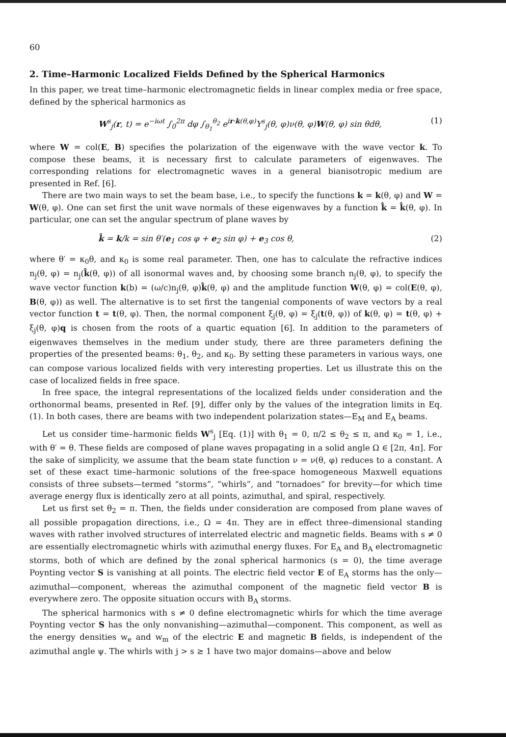60
2. Time–Harmonic Localized Fields Defined by the Spherical Harmonics
In this paper, we treat time–harmonic electromagnetic fields in linear complex media or free space, defined by the spherical harmonics as
W<sup>s</sup><sub>j</sub>(r, t) = e<sup>−iωt</sup> ∫<sub>0</sub><sup>2π</sup> dφ ∫<sub>θ<sub>1</sub></sub><sup>θ<sub>2</sub></sup> e<sup>ir·k(θ,φ)</sup>Y<sup>s</sup><sub>j</sub>(θ, φ)ν(θ, φ)W(θ, φ) sin θdθ, (1)
where W = col(E, B) specifies the polarization of the eigenwave with the wave vector k. To compose these beams, it is necessary first to calculate parameters of eigenwaves. The corresponding relations for electromagnetic waves in a general bianisotropic medium are presented in Ref. [6].
There are two main ways to set the beam base, i.e., to specify the functions k = k(θ, φ) and W = W(θ, φ). One can set first the unit wave normals of these eigenwaves by a function k̂ = k̂(θ, φ). In particular, one can set the angular spectrum of plane waves by
k̂ = k/k = sin θ′(e<sub>1</sub> cos φ + e<sub>2</sub> sin φ) + e<sub>3</sub> cos θ, (2)
where θ′ = κ<sub>0</sub>θ, and κ<sub>0</sub> is some real parameter. Then, one has to calculate the refractive indices n<sub>j</sub>(θ, φ) = n<sub>j</sub>(k̂(θ, φ)) of all isonormal waves and, by choosing some branch n<sub>j</sub>(θ, φ), to specify the wave vector function k(b) = (ω/c)n<sub>j</sub>(θ, φ)k̂(θ, φ) and the amplitude function W(θ, φ) = col(E(θ, φ), B(θ, φ)) as well. The alternative is to set first the tangenial components of wave vectors by a real vector function t = t(θ, φ). Then, the normal component ξ<sub>j</sub>(θ, φ) = ξ<sub>j</sub>(t(θ, φ)) of k(θ, φ) = t(θ, φ) + ξ<sub>j</sub>(θ, φ)q is chosen from the roots of a quartic equation [6]. In addition to the parameters of eigenwaves themselves in the medium under study, there are three parameters defining the properties of the presented beams: θ<sub>1</sub>, θ<sub>2</sub>, and κ<sub>0</sub>. By setting these parameters in various ways, one can compose various localized fields with very interesting properties. Let us illustrate this on the case of localized fields in free space.
In free space, the integral representations of the localized fields under consideration and the orthonormal beams, presented in Ref. [9], differ only by the values of the integration limits in Eq. (1). In both cases, there are beams with two independent polarization states—E<sub>M</sub> and E<sub>A</sub> beams.
Let us consider time–harmonic fields W<sup>s</sup><sub>j</sub> [Eq. (1)] with θ<sub>1</sub> = 0, π/2 ≤ θ<sub>2</sub> ≤ π, and κ<sub>0</sub> = 1, i.e., with θ′ = θ. These fields are composed of plane waves propagating in a solid angle Ω ∈ [2π, 4π]. For the sake of simplicity, we assume that the beam state function ν = ν(θ, φ) reduces to a constant. A set of these exact time–harmonic solutions of the free-space homogeneous Maxwell equations consists of three subsets—termed “storms”, “whirls”, and “tornadoes” for brevity—for which time average energy flux is identically zero at all points, azimuthal, and spiral, respectively.
Let us first set θ<sub>2</sub> = π. Then, the fields under consideration are composed from plane waves of all possible propagation directions, i.e., Ω = 4π. They are in effect three–dimensional standing waves with rather involved structures of interrelated electric and magnetic fields. Beams with s ≠ 0 are essentially electromagnetic whirls with azimuthal energy fluxes. For E<sub>A</sub> and B<sub>A</sub> electromagnetic storms, both of which are defined by the zonal spherical harmonics (s = 0), the time average Poynting vector S is vanishing at all points. The electric field vector E of E<sub>A</sub> storms has the only—azimuthal—component, whereas the azimuthal component of the magnetic field vector B is everywhere zero. The opposite situation occurs with B<sub>A</sub> storms.
The spherical harmonics with s ≠ 0 define electromagnetic whirls for which the time average Poynting vector S has the only nonvanishing—azimuthal—component. This component, as well as the energy densities w<sub>e</sub> and w<sub>m</sub> of the electric E and magnetic B fields, is independent of the azimuthal angle ψ. The whirls with j > s ≥ 1 have two major domains—above and below